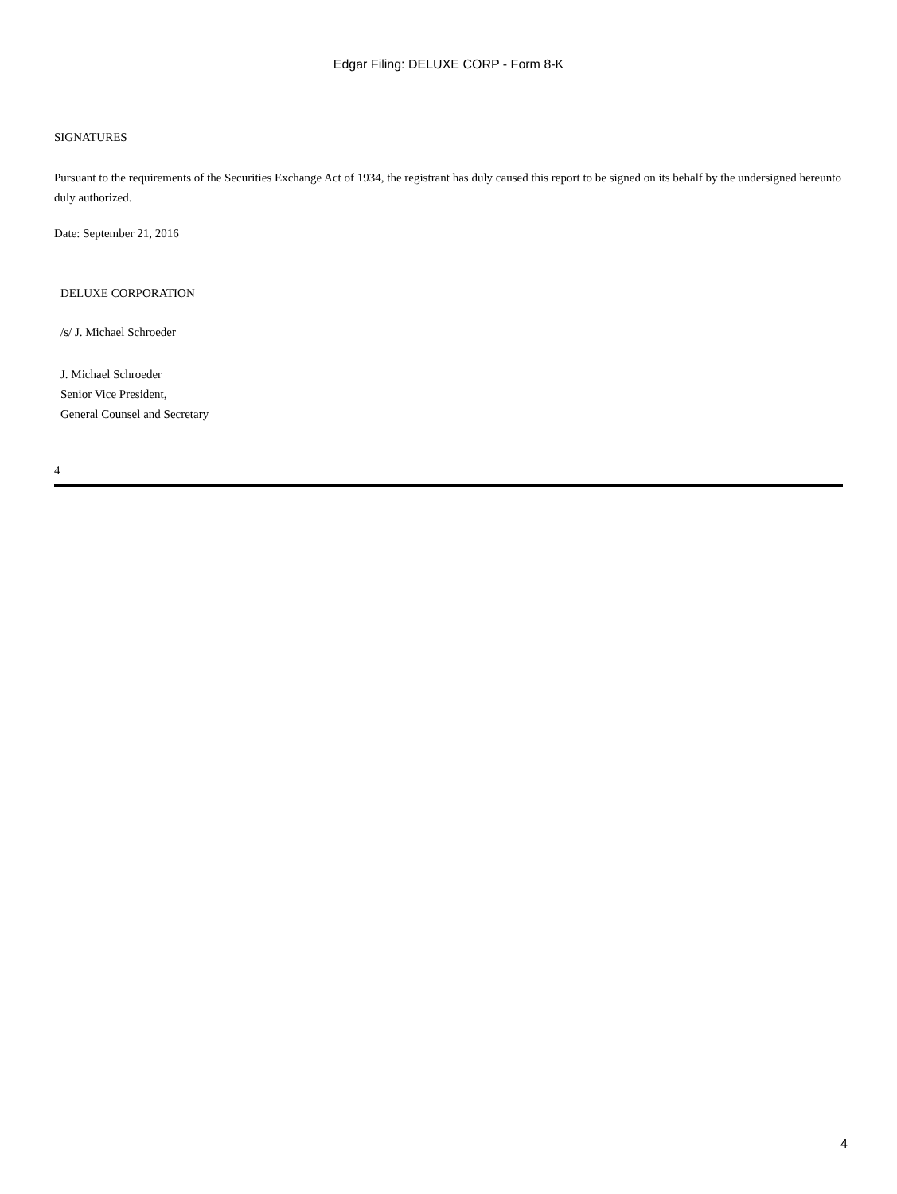Edgar Filing: DELUXE CORP - Form 8-K
SIGNATURES
Pursuant to the requirements of the Securities Exchange Act of 1934, the registrant has duly caused this report to be signed on its behalf by the undersigned hereunto duly authorized.
Date: September 21, 2016
DELUXE CORPORATION
/s/ J. Michael Schroeder
J. Michael Schroeder
Senior Vice President,
General Counsel and Secretary
4
4